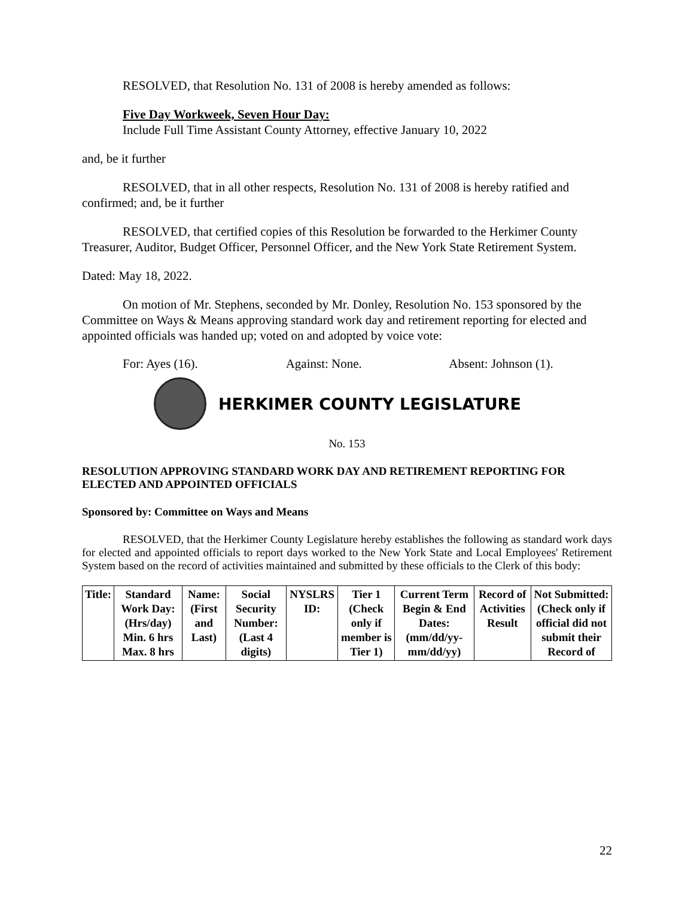RESOLVED, that Resolution No. 131 of 2008 is hereby amended as follows:
Five Day Workweek, Seven Hour Day:
Include Full Time Assistant County Attorney, effective January 10, 2022
and, be it further
RESOLVED, that in all other respects, Resolution No. 131 of 2008 is hereby ratified and confirmed; and, be it further
RESOLVED, that certified copies of this Resolution be forwarded to the Herkimer County Treasurer, Auditor, Budget Officer, Personnel Officer, and the New York State Retirement System.
Dated: May 18, 2022.
On motion of Mr. Stephens, seconded by Mr. Donley, Resolution No. 153 sponsored by the Committee on Ways & Means approving standard work day and retirement reporting for elected and appointed officials was handed up; voted on and adopted by voice vote:
For: Ayes (16). Against: None. Absent: Johnson (1).
HERKIMER COUNTY LEGISLATURE
No. 153
RESOLUTION APPROVING STANDARD WORK DAY AND RETIREMENT REPORTING FOR ELECTED AND APPOINTED OFFICIALS
Sponsored by: Committee on Ways and Means
RESOLVED, that the Herkimer County Legislature hereby establishes the following as standard work days for elected and appointed officials to report days worked to the New York State and Local Employees' Retirement System based on the record of activities maintained and submitted by these officials to the Clerk of this body:
| Title: | Standard Work Day: (Hrs/day) Min. 6 hrs Max. 8 hrs | Name: (First and Last) | Social Security Number: (Last 4 digits) | NYSLRS ID: | Tier 1 (Check only if member is Tier 1) | Current Term Begin & End Dates: (mm/dd/yy-mm/dd/yy) | Record of Activities Result | Not Submitted: (Check only if official did not submit their Record of |
22